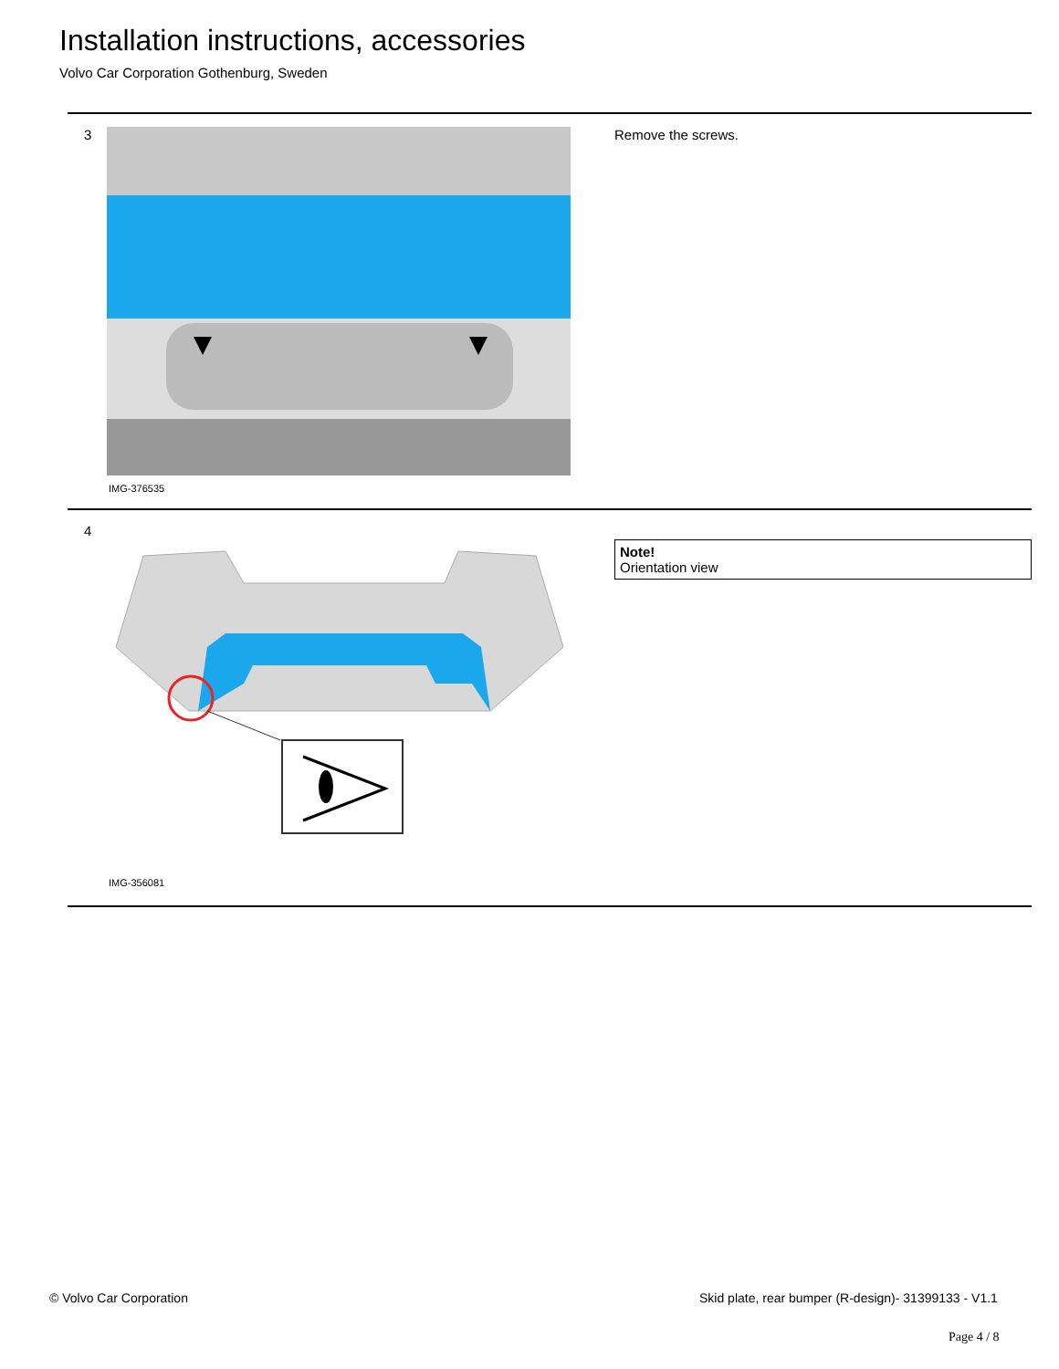Installation instructions, accessories
Volvo Car Corporation Gothenburg, Sweden
3
IMG-376535
Remove the screws.
4
IMG-356081
Note!
Orientation view
© Volvo Car Corporation
Skid plate, rear bumper (R-design)- 31399133 - V1.1
Page 4 / 8